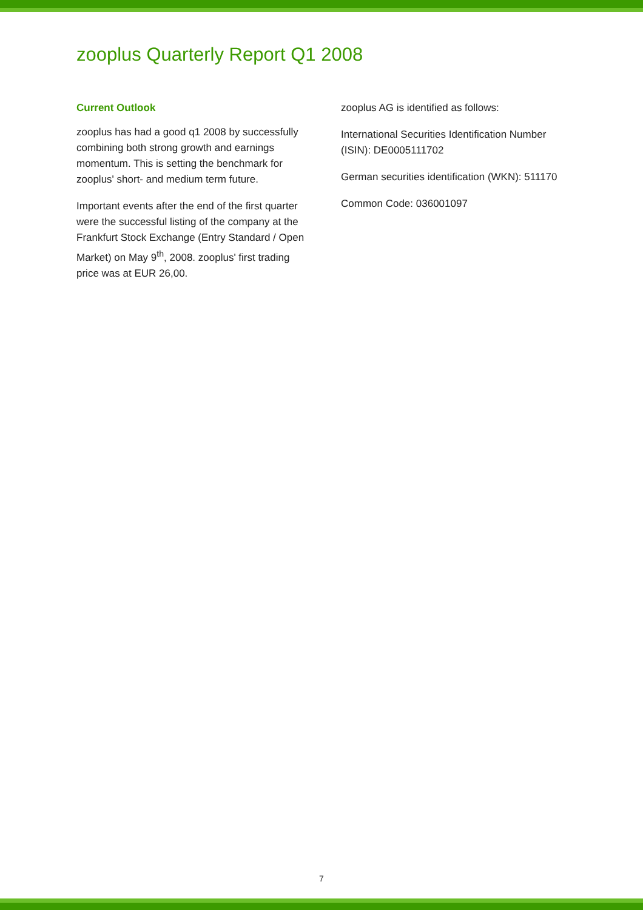zooplus Quarterly Report Q1 2008
Current Outlook
zooplus has had a good q1 2008 by successfully combining both strong growth and earnings momentum. This is setting the benchmark for zooplus' short- and medium term future.
Important events after the end of the first quarter were the successful listing of the company at the Frankfurt Stock Exchange (Entry Standard / Open Market) on May 9<sup>th</sup>, 2008. zooplus' first trading price was at EUR 26,00.
zooplus AG is identified as follows:
International Securities Identification Number (ISIN): DE0005111702
German securities identification (WKN): 511170
Common Code: 036001097
7